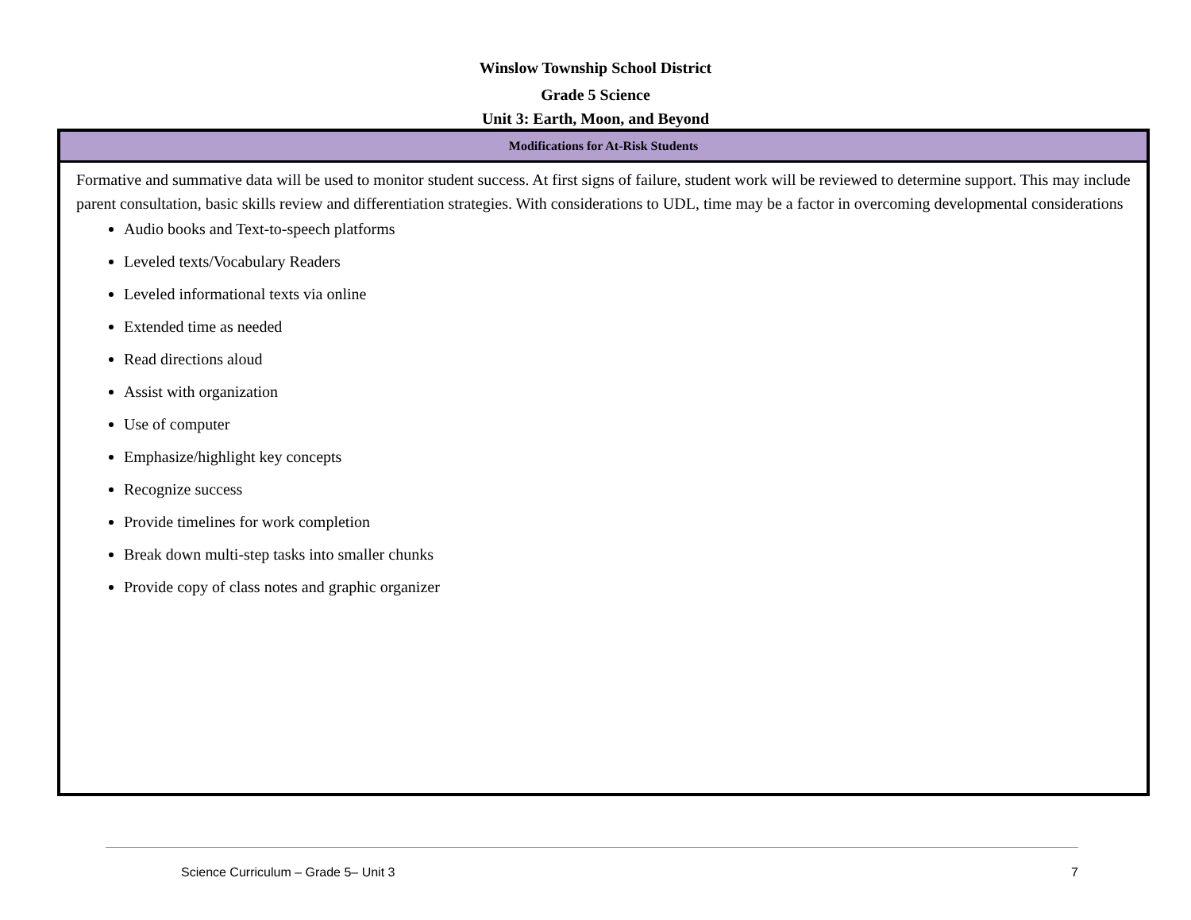Winslow Township School District
Grade 5 Science
Unit 3: Earth, Moon, and Beyond
| Modifications for At-Risk Students |
| --- |
| Formative and summative data will be used to monitor student success. At first signs of failure, student work will be reviewed to determine support. This may include parent consultation, basic skills review and differentiation strategies. With considerations to UDL, time may be a factor in overcoming developmental considerations Audio books and Text-to-speech platforms Leveled texts/Vocabulary Readers Leveled informational texts via online Extended time as needed Read directions aloud Assist with organization Use of computer Emphasize/highlight key concepts Recognize success Provide timelines for work completion Break down multi-step tasks into smaller chunks Provide copy of class notes and graphic organizer |
Science Curriculum – Grade 5– Unit 3 7